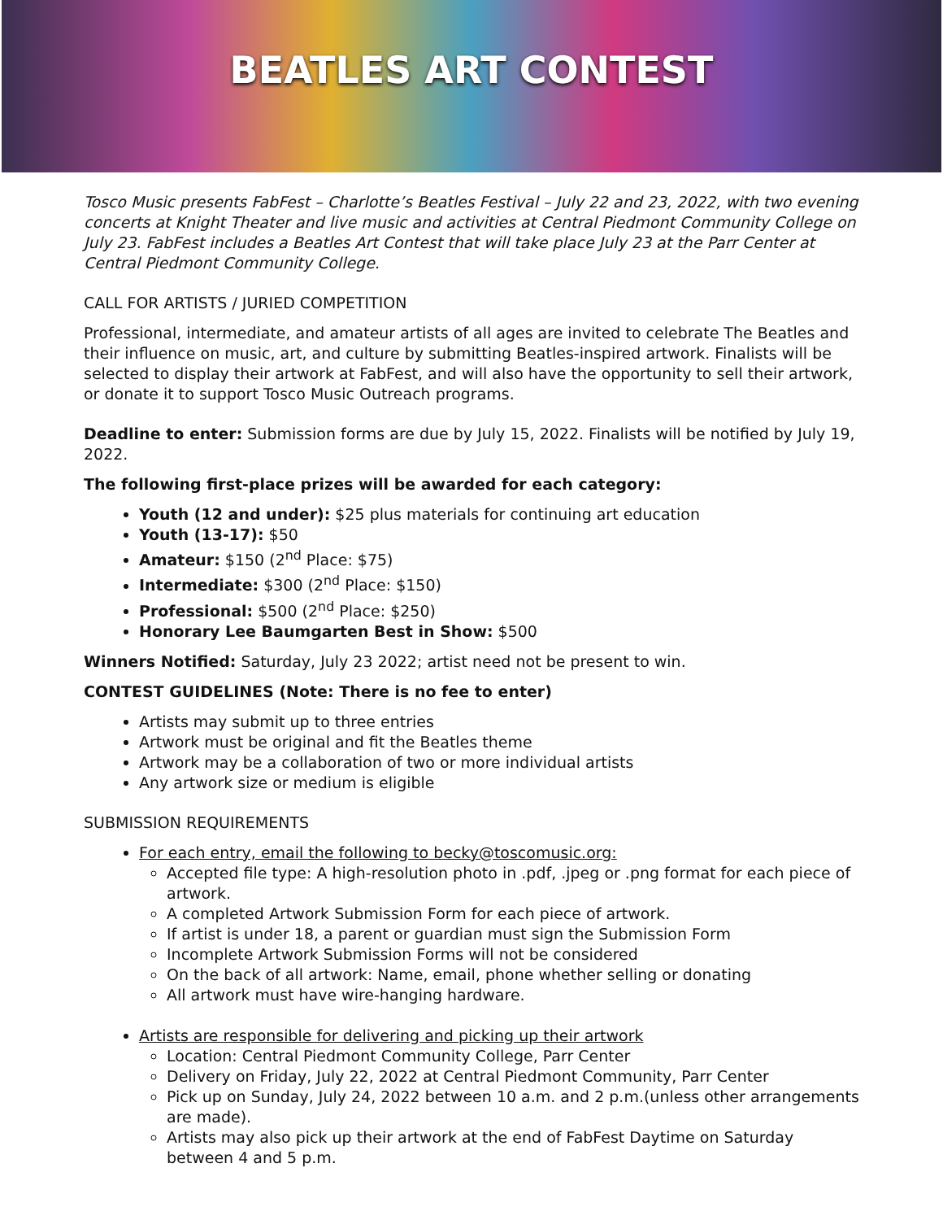BEATLES ART CONTEST
Tosco Music presents FabFest – Charlotte’s Beatles Festival – July 22 and 23, 2022, with two evening concerts at Knight Theater and live music and activities at Central Piedmont Community College on July 23. FabFest includes a Beatles Art Contest that will take place July 23 at the Parr Center at Central Piedmont Community College.
CALL FOR ARTISTS / JURIED COMPETITION
Professional, intermediate, and amateur artists of all ages are invited to celebrate The Beatles and their influence on music, art, and culture by submitting Beatles-inspired artwork. Finalists will be selected to display their artwork at FabFest, and will also have the opportunity to sell their artwork, or donate it to support Tosco Music Outreach programs.
Deadline to enter: Submission forms are due by July 15, 2022. Finalists will be notified by July 19, 2022.
The following first-place prizes will be awarded for each category:
Youth (12 and under): $25 plus materials for continuing art education
Youth (13-17): $50
Amateur: $150 (2<sup>nd</sup> Place: $75)
Intermediate: $300 (2<sup>nd</sup> Place: $150)
Professional: $500 (2<sup>nd</sup> Place: $250)
Honorary Lee Baumgarten Best in Show: $500
Winners Notified: Saturday, July 23 2022; artist need not be present to win.
CONTEST GUIDELINES (Note: There is no fee to enter)
Artists may submit up to three entries
Artwork must be original and fit the Beatles theme
Artwork may be a collaboration of two or more individual artists
Any artwork size or medium is eligible
SUBMISSION REQUIREMENTS
For each entry, email the following to becky@toscomusic.org:
Accepted file type: A high-resolution photo in .pdf, .jpeg or .png format for each piece of artwork.
A completed Artwork Submission Form for each piece of artwork.
If artist is under 18, a parent or guardian must sign the Submission Form
Incomplete Artwork Submission Forms will not be considered
On the back of all artwork: Name, email, phone whether selling or donating
All artwork must have wire-hanging hardware.
Artists are responsible for delivering and picking up their artwork
Location: Central Piedmont Community College, Parr Center
Delivery on Friday, July 22, 2022 at Central Piedmont Community, Parr Center
Pick up on Sunday, July 24, 2022 between 10 a.m. and 2 p.m.(unless other arrangements are made).
Artists may also pick up their artwork at the end of FabFest Daytime on Saturday between 4 and 5 p.m.